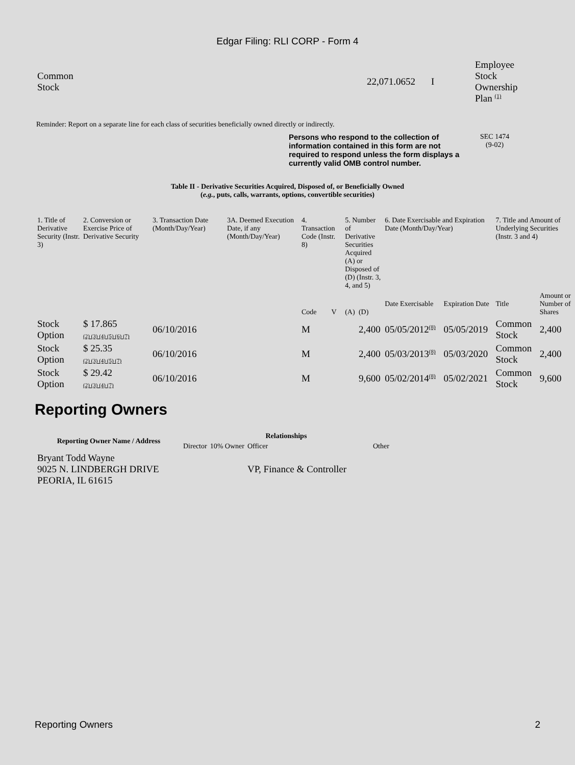Edgar Filing: RLI CORP - Form 4
| Common Stock | 22,071.0652 | I | Employee Stock Ownership Plan <sup>(1)</sup> |
Reminder: Report on a separate line for each class of securities beneficially owned directly or indirectly.
Persons who respond to the collection of information contained in this form are not required to respond unless the form displays a currently valid OMB control number.
SEC 1474
(9-02)
Table II - Derivative Securities Acquired, Disposed of, or Beneficially Owned
(e.g., puts, calls, warrants, options, convertible securities)
| 1. Title of Derivative Security (Instr. 3) | 2. Conversion or Exercise Price of Derivative Security | 3. Transaction Date (Month/Day/Year) | 3A. Deemed Execution Date, if any (Month/Day/Year) | 4. Transaction Code (Instr. 8) | | 5. Number of Derivative Securities Acquired (A) or Disposed of (D) (Instr. 3, 4, and 5) | | 6. Date Exercisable and Expiration Date (Month/Day/Year) | | 7. Title and Amount of Underlying Securities (Instr. 3 and 4) | |
| --- | --- | --- | --- | --- | --- | --- | --- | --- | --- | --- | --- |
| | | | | Code | V | (A) | (D) | Date Exercisable | Expiration Date | Title | Amount or Number of Shares |
| Stock Option | $ 17.865 (2) (3) (4) (5) (6) (7) | 06/10/2016 | | M | | | 2,400 | 05/05/2012<sup>(8)</sup> | 05/05/2019 | Common Stock | 2,400 |
| Stock Option | $ 25.35 (2) (3) (4) (5) (7) | 06/10/2016 | | M | | | 2,400 | 05/03/2013<sup>(8)</sup> | 05/03/2020 | Common Stock | 2,400 |
| Stock Option | $ 29.42 (2) (3) (4) (7) | 06/10/2016 | | M | | | 9,600 | 05/02/2014<sup>(8)</sup> | 05/02/2021 | Common Stock | 9,600 |
Reporting Owners
| Reporting Owner Name / Address | Relationships | | | |
| --- | --- | --- | --- | --- |
| | Director | 10% Owner | Officer | Other |
| Bryant Todd Wayne 9025 N. LINDBERGH DRIVE PEORIA, IL 61615 | | | VP, Finance & Controller | |
Reporting Owners 2